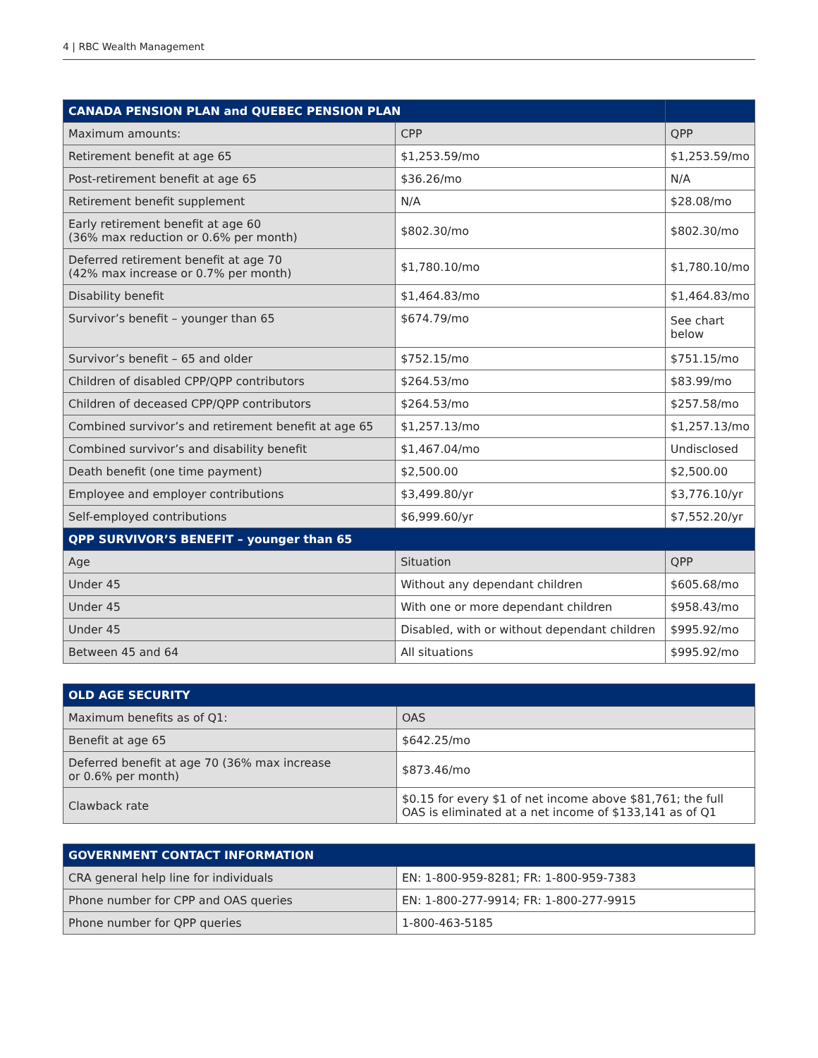4 | RBC Wealth Management
| CANADA PENSION PLAN and QUEBEC PENSION PLAN | | |
| --- | --- | --- |
| Maximum amounts: | CPP | QPP |
| Retirement benefit at age 65 | $1,253.59/mo | $1,253.59/mo |
| Post-retirement benefit at age 65 | $36.26/mo | N/A |
| Retirement benefit supplement | N/A | $28.08/mo |
| Early retirement benefit at age 60 (36% max reduction or 0.6% per month) | $802.30/mo | $802.30/mo |
| Deferred retirement benefit at age 70 (42% max increase or 0.7% per month) | $1,780.10/mo | $1,780.10/mo |
| Disability benefit | $1,464.83/mo | $1,464.83/mo |
| Survivor’s benefit – younger than 65 | $674.79/mo | See chart below |
| Survivor’s benefit – 65 and older | $752.15/mo | $751.15/mo |
| Children of disabled CPP/QPP contributors | $264.53/mo | $83.99/mo |
| Children of deceased CPP/QPP contributors | $264.53/mo | $257.58/mo |
| Combined survivor’s and retirement benefit at age 65 | $1,257.13/mo | $1,257.13/mo |
| Combined survivor’s and disability benefit | $1,467.04/mo | Undisclosed |
| Death benefit (one time payment) | $2,500.00 | $2,500.00 |
| Employee and employer contributions | $3,499.80/yr | $3,776.10/yr |
| Self-employed contributions | $6,999.60/yr | $7,552.20/yr |
| QPP SURVIVOR’S BENEFIT – younger than 65 | | |
| Age | Situation | QPP |
| Under 45 | Without any dependant children | $605.68/mo |
| Under 45 | With one or more dependant children | $958.43/mo |
| Under 45 | Disabled, with or without dependant children | $995.92/mo |
| Between 45 and 64 | All situations | $995.92/mo |
| OLD AGE SECURITY | |
| --- | --- |
| Maximum benefits as of Q1: | OAS |
| Benefit at age 65 | $642.25/mo |
| Deferred benefit at age 70 (36% max increase or 0.6% per month) | $873.46/mo |
| Clawback rate | $0.15 for every $1 of net income above $81,761; the full OAS is eliminated at a net income of $133,141 as of Q1 |
| GOVERNMENT CONTACT INFORMATION | |
| --- | --- |
| CRA general help line for individuals | EN: 1-800-959-8281; FR: 1-800-959-7383 |
| Phone number for CPP and OAS queries | EN: 1-800-277-9914; FR: 1-800-277-9915 |
| Phone number for QPP queries | 1-800-463-5185 |